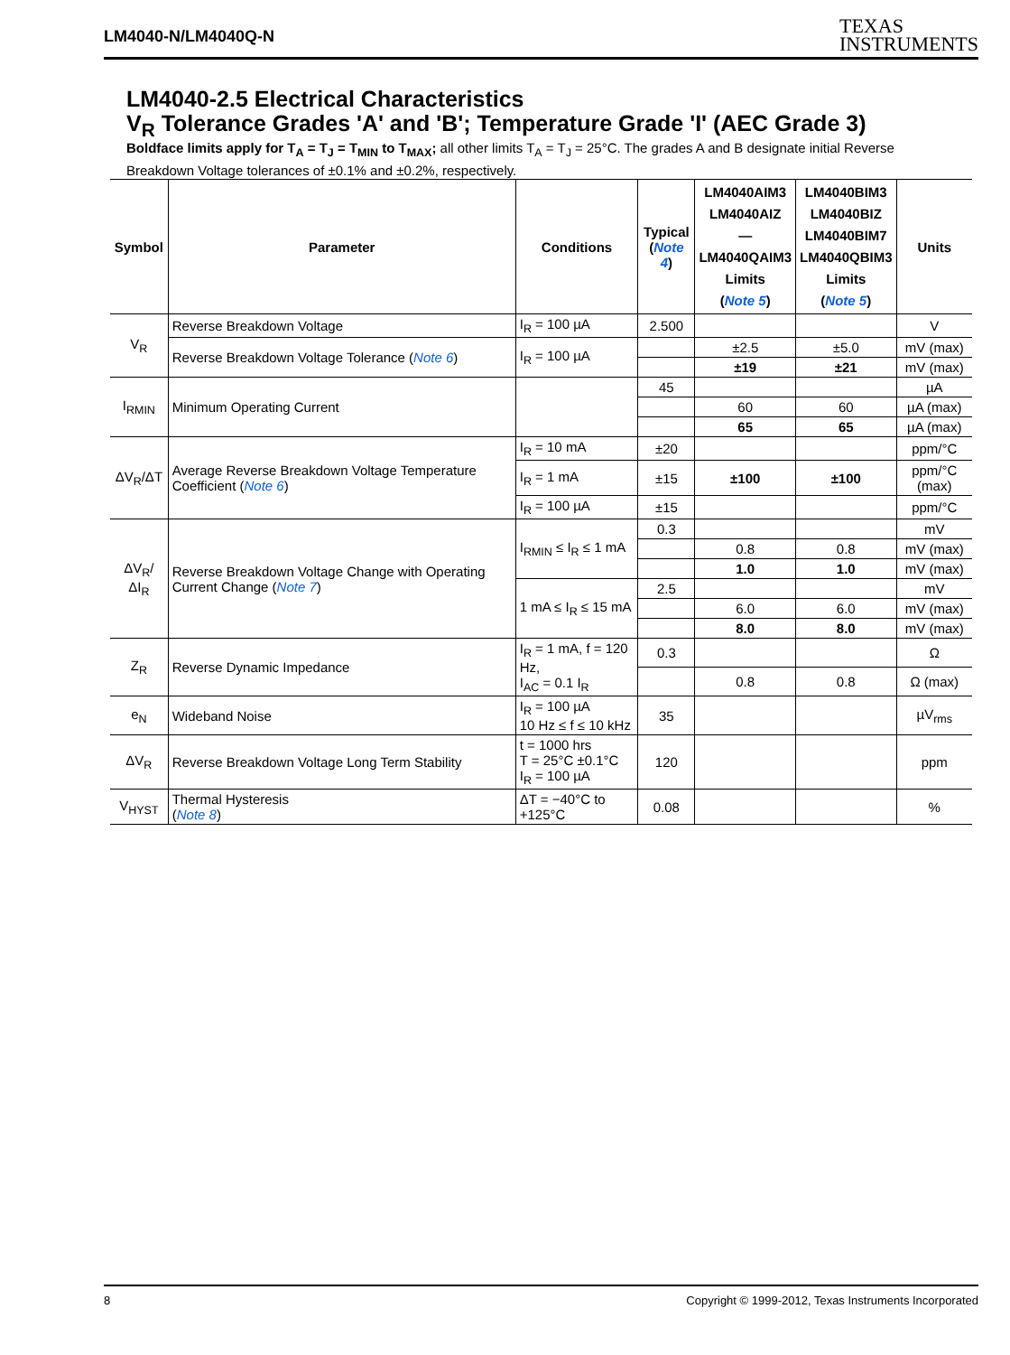LM4040-N/LM4040Q-N
TEXAS
INSTRUMENTS
LM4040-2.5 Electrical Characteristics
V<sub>R</sub> Tolerance Grades 'A' and 'B'; Temperature Grade 'I' (AEC Grade 3)
Boldface limits apply for T<sub>A</sub> = T<sub>J</sub> = T<sub>MIN</sub> to T<sub>MAX</sub>; all other limits T<sub>A</sub> = T<sub>J</sub> = 25°C. The grades A and B designate initial Reverse Breakdown Voltage tolerances of ±0.1% and ±0.2%, respectively.
| Symbol | Parameter | Conditions | Typical ( Note 4 ) | LM4040AIM3 LM4040AIZ — LM4040QAIM3 Limits ( Note 5 ) | LM4040BIM3 LM4040BIZ LM4040BIM7 LM4040QBIM3 Limits ( Note 5 ) | Units |
| --- | --- | --- | --- | --- | --- | --- |
| V<sub>R</sub> | Reverse Breakdown Voltage | I<sub>R</sub> = 100 µA | 2.500 | | | V |
| | Reverse Breakdown Voltage Tolerance ( Note 6 ) | I<sub>R</sub> = 100 µA | | ±2.5 | ±5.0 | mV (max) |
| | | | | ±19 | ±21 | mV (max) |
| I<sub>RMIN</sub> | Minimum Operating Current | | 45 | | | µA |
| | | | | 60 | 60 | µA (max) |
| | | | | 65 | 65 | µA (max) |
| ΔV<sub>R</sub>/ΔT | Average Reverse Breakdown Voltage Temperature Coefficient ( Note 6 ) | I<sub>R</sub> = 10 mA | ±20 | | | ppm/°C |
| | | I<sub>R</sub> = 1 mA | ±15 | ±100 | ±100 | ppm/°C (max) |
| | | I<sub>R</sub> = 100 µA | ±15 | | | ppm/°C |
| ΔV<sub>R</sub>/ΔI<sub>R</sub> | Reverse Breakdown Voltage Change with Operating Current Change ( Note 7 ) | I<sub>RMIN</sub> ≤ I<sub>R</sub> ≤ 1 mA | 0.3 | | | mV |
| | | | | 0.8 | 0.8 | mV (max) |
| | | | | 1.0 | 1.0 | mV (max) |
| | | 1 mA ≤ I<sub>R</sub> ≤ 15 mA | 2.5 | | | mV |
| | | | | 6.0 | 6.0 | mV (max) |
| | | | | 8.0 | 8.0 | mV (max) |
| Z<sub>R</sub> | Reverse Dynamic Impedance | I<sub>R</sub> = 1 mA, f = 120 Hz, I<sub>AC</sub> = 0.1 I<sub>R</sub> | 0.3 | | | Ω |
| | | | | 0.8 | 0.8 | Ω (max) |
| e<sub>N</sub> | Wideband Noise | I<sub>R</sub> = 100 µA 10 Hz ≤ f ≤ 10 kHz | 35 | | | µV<sub>rms</sub> |
| ΔV<sub>R</sub> | Reverse Breakdown Voltage Long Term Stability | t = 1000 hrs T = 25°C ±0.1°C I<sub>R</sub> = 100 µA | 120 | | | ppm |
| V<sub>HYST</sub> | Thermal Hysteresis ( Note 8 ) | ΔT = −40°C to +125°C | 0.08 | | | % |
8 Copyright © 1999-2012, Texas Instruments Incorporated